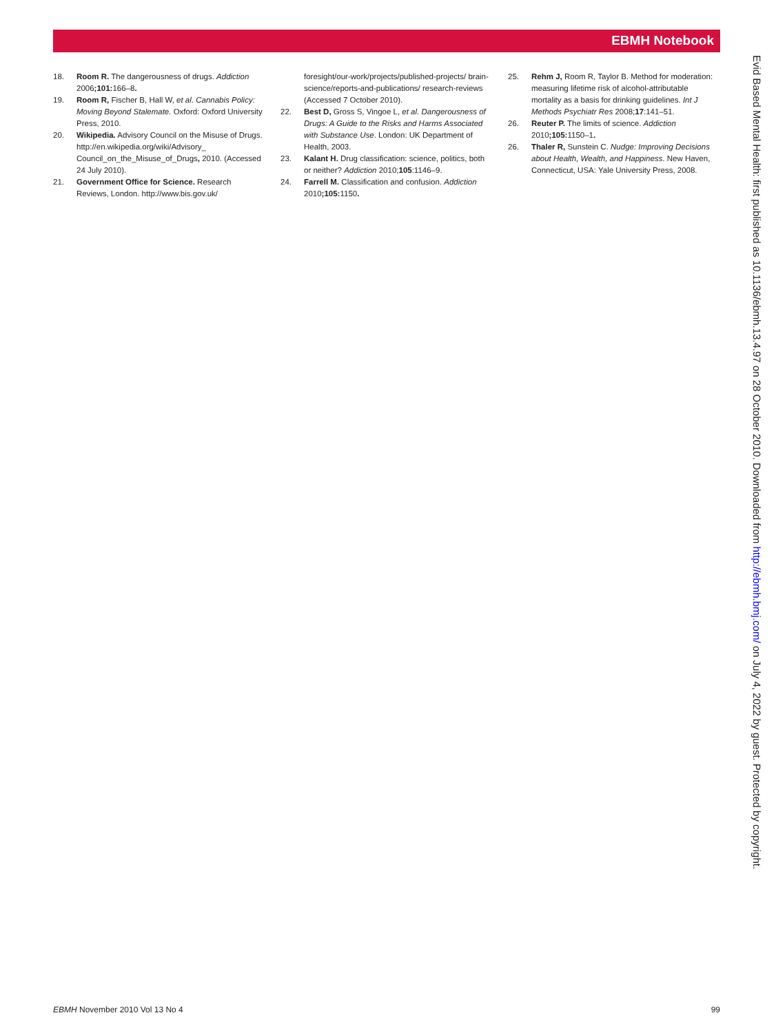EBMH Notebook
18. Room R. The dangerousness of drugs. Addiction 2006;101: 166–8.
19. Room R, Fischer B, Hall W, et al. Cannabis Policy: Moving Beyond Stalemate. Oxford: Oxford University Press, 2010.
20. Wikipedia. Advisory Council on the Misuse of Drugs. http://en.wikipedia.org/wiki/Advisory_ Council_on_the_Misuse_of_Drugs, 2010. (Accessed 24 July 2010).
21. Government Office for Science. Research Reviews, London. http://www.bis.gov.uk/
foresight/our-work/projects/published-projects/ brain-science/reports-and-publications/ research-reviews (Accessed 7 October 2010).
22. Best D, Gross S, Vingoe L, et al. Dangerousness of Drugs: A Guide to the Risks and Harms Associated with Substance Use. London: UK Department of Health, 2003.
23. Kalant H. Drug classification: science, politics, both or neither? Addiction 2010;105:1146–9.
24. Farrell M. Classification and confusion. Addiction 2010;105: 1150.
25. Rehm J, Room R, Taylor B. Method for moderation: measuring lifetime risk of alcohol-attributable mortality as a basis for drinking guidelines. Int J Methods Psychiatr Res 2008;17:141–51.
26. Reuter P. The limits of science. Addiction 2010;105: 1150–1.
26. Thaler R, Sunstein C. Nudge: Improving Decisions about Health, Wealth, and Happiness. New Haven, Connecticut, USA: Yale University Press, 2008.
Evid Based Mental Health: first published as 10.1136/ebmh.13.4.97 on 28 October 2010. Downloaded from http://ebmh.bmj.com/ on July 4, 2022 by guest. Protected by copyright.
EBMH November 2010 Vol 13 No 4 99